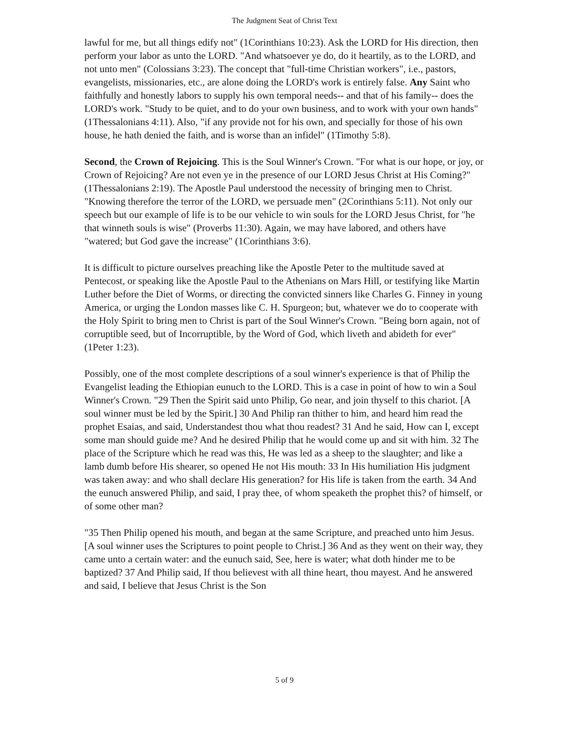The Judgment Seat of Christ Text
lawful for me, but all things edify not" (1Corinthians 10:23). Ask the LORD for His direction, then perform your labor as unto the LORD. "And whatsoever ye do, do it heartily, as to the LORD, and not unto men" (Colossians 3:23). The concept that "full-time Christian workers", i.e., pastors, evangelists, missionaries, etc., are alone doing the LORD's work is entirely false. Any Saint who faithfully and honestly labors to supply his own temporal needs-- and that of his family-- does the LORD's work. "Study to be quiet, and to do your own business, and to work with your own hands" (1Thessalonians 4:11). Also, "if any provide not for his own, and specially for those of his own house, he hath denied the faith, and is worse than an infidel" (1Timothy 5:8).
Second, the Crown of Rejoicing. This is the Soul Winner's Crown. "For what is our hope, or joy, or Crown of Rejoicing? Are not even ye in the presence of our LORD Jesus Christ at His Coming?" (1Thessalonians 2:19). The Apostle Paul understood the necessity of bringing men to Christ. "Knowing therefore the terror of the LORD, we persuade men" (2Corinthians 5:11). Not only our speech but our example of life is to be our vehicle to win souls for the LORD Jesus Christ, for "he that winneth souls is wise" (Proverbs 11:30). Again, we may have labored, and others have "watered; but God gave the increase" (1Corinthians 3:6).
It is difficult to picture ourselves preaching like the Apostle Peter to the multitude saved at Pentecost, or speaking like the Apostle Paul to the Athenians on Mars Hill, or testifying like Martin Luther before the Diet of Worms, or directing the convicted sinners like Charles G. Finney in young America, or urging the London masses like C. H. Spurgeon; but, whatever we do to cooperate with the Holy Spirit to bring men to Christ is part of the Soul Winner's Crown. "Being born again, not of corruptible seed, but of Incorruptible, by the Word of God, which liveth and abideth for ever" (1Peter 1:23).
Possibly, one of the most complete descriptions of a soul winner's experience is that of Philip the Evangelist leading the Ethiopian eunuch to the LORD. This is a case in point of how to win a Soul Winner's Crown. "29 Then the Spirit said unto Philip, Go near, and join thyself to this chariot. [A soul winner must be led by the Spirit.] 30 And Philip ran thither to him, and heard him read the prophet Esaias, and said, Understandest thou what thou readest? 31 And he said, How can I, except some man should guide me? And he desired Philip that he would come up and sit with him. 32 The place of the Scripture which he read was this, He was led as a sheep to the slaughter; and like a lamb dumb before His shearer, so opened He not His mouth: 33 In His humiliation His judgment was taken away: and who shall declare His generation? for His life is taken from the earth. 34 And the eunuch answered Philip, and said, I pray thee, of whom speaketh the prophet this? of himself, or of some other man?
"35 Then Philip opened his mouth, and began at the same Scripture, and preached unto him Jesus. [A soul winner uses the Scriptures to point people to Christ.] 36 And as they went on their way, they came unto a certain water: and the eunuch said, See, here is water; what doth hinder me to be baptized? 37 And Philip said, If thou believest with all thine heart, thou mayest. And he answered and said, I believe that Jesus Christ is the Son
5 of 9